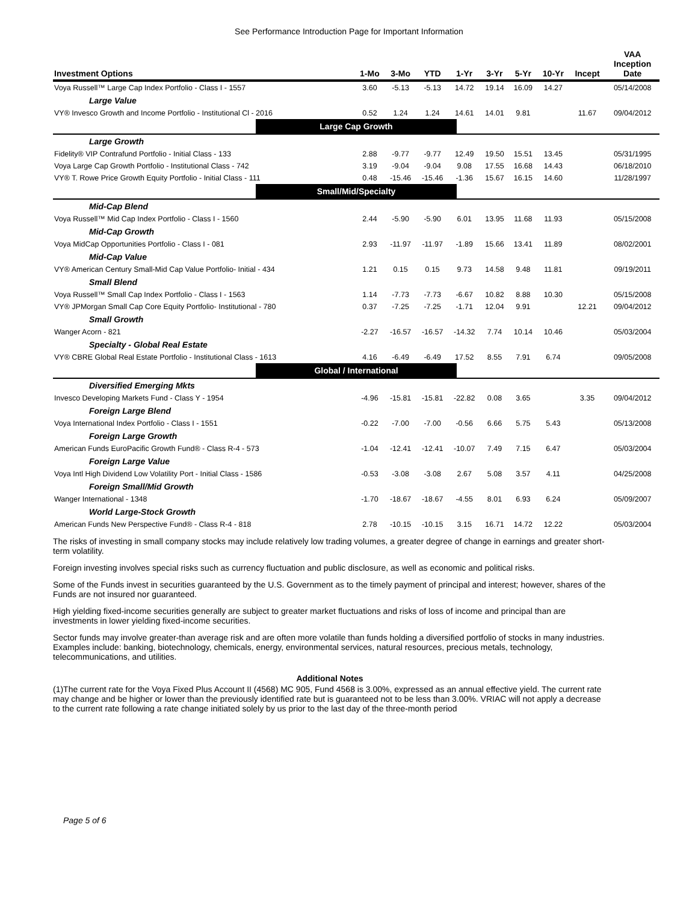See Performance Introduction Page for Important Information
| Investment Options | 1-Mo | 3-Mo | YTD | 1-Yr | 3-Yr | 5-Yr | 10-Yr | Incept | VAA Inception Date |
| --- | --- | --- | --- | --- | --- | --- | --- | --- | --- |
| Voya Russell™ Large Cap Index Portfolio - Class I - 1557 | 3.60 | -5.13 | -5.13 | 14.72 | 19.14 | 16.09 | 14.27 | | 05/14/2008 |
| Large Value | | | | | | | | | |
| VY® Invesco Growth and Income Portfolio - Institutional Cl - 2016 | 0.52 | 1.24 | 1.24 | 14.61 | 14.01 | 9.81 | | 11.67 | 09/04/2012 |
| Large Cap Growth | | | | | | | | | |
| Large Growth | | | | | | | | | |
| Fidelity® VIP Contrafund Portfolio - Initial Class - 133 | 2.88 | -9.77 | -9.77 | 12.49 | 19.50 | 15.51 | 13.45 | | 05/31/1995 |
| Voya Large Cap Growth Portfolio - Institutional Class - 742 | 3.19 | -9.04 | -9.04 | 9.08 | 17.55 | 16.68 | 14.43 | | 06/18/2010 |
| VY® T. Rowe Price Growth Equity Portfolio - Initial Class - 111 | 0.48 | -15.46 | -15.46 | -1.36 | 15.67 | 16.15 | 14.60 | | 11/28/1997 |
| Small/Mid/Specialty | | | | | | | | | |
| Mid-Cap Blend | | | | | | | | | |
| Voya Russell™ Mid Cap Index Portfolio - Class I - 1560 | 2.44 | -5.90 | -5.90 | 6.01 | 13.95 | 11.68 | 11.93 | | 05/15/2008 |
| Mid-Cap Growth | | | | | | | | | |
| Voya MidCap Opportunities Portfolio - Class I - 081 | 2.93 | -11.97 | -11.97 | -1.89 | 15.66 | 13.41 | 11.89 | | 08/02/2001 |
| Mid-Cap Value | | | | | | | | | |
| VY® American Century Small-Mid Cap Value Portfolio- Initial - 434 | 1.21 | 0.15 | 0.15 | 9.73 | 14.58 | 9.48 | 11.81 | | 09/19/2011 |
| Small Blend | | | | | | | | | |
| Voya Russell™ Small Cap Index Portfolio - Class I - 1563 | 1.14 | -7.73 | -7.73 | -6.67 | 10.82 | 8.88 | 10.30 | | 05/15/2008 |
| VY® JPMorgan Small Cap Core Equity Portfolio- Institutional - 780 | 0.37 | -7.25 | -7.25 | -1.71 | 12.04 | 9.91 | | 12.21 | 09/04/2012 |
| Small Growth | | | | | | | | | |
| Wanger Acorn - 821 | -2.27 | -16.57 | -16.57 | -14.32 | 7.74 | 10.14 | 10.46 | | 05/03/2004 |
| Specialty - Global Real Estate | | | | | | | | | |
| VY® CBRE Global Real Estate Portfolio - Institutional Class - 1613 | 4.16 | -6.49 | -6.49 | 17.52 | 8.55 | 7.91 | 6.74 | | 09/05/2008 |
| Global / International | | | | | | | | | |
| Diversified Emerging Mkts | | | | | | | | | |
| Invesco Developing Markets Fund - Class Y - 1954 | -4.96 | -15.81 | -15.81 | -22.82 | 0.08 | 3.65 | | 3.35 | 09/04/2012 |
| Foreign Large Blend | | | | | | | | | |
| Voya International Index Portfolio - Class I - 1551 | -0.22 | -7.00 | -7.00 | -0.56 | 6.66 | 5.75 | 5.43 | | 05/13/2008 |
| Foreign Large Growth | | | | | | | | | |
| American Funds EuroPacific Growth Fund® - Class R-4 - 573 | -1.04 | -12.41 | -12.41 | -10.07 | 7.49 | 7.15 | 6.47 | | 05/03/2004 |
| Foreign Large Value | | | | | | | | | |
| Voya Intl High Dividend Low Volatility Port - Initial Class - 1586 | -0.53 | -3.08 | -3.08 | 2.67 | 5.08 | 3.57 | 4.11 | | 04/25/2008 |
| Foreign Small/Mid Growth | | | | | | | | | |
| Wanger International - 1348 | -1.70 | -18.67 | -18.67 | -4.55 | 8.01 | 6.93 | 6.24 | | 05/09/2007 |
| World Large-Stock Growth | | | | | | | | | |
| American Funds New Perspective Fund® - Class R-4 - 818 | 2.78 | -10.15 | -10.15 | 3.15 | 16.71 | 14.72 | 12.22 | | 05/03/2004 |
The risks of investing in small company stocks may include relatively low trading volumes, a greater degree of change in earnings and greater short-term volatility.
Foreign investing involves special risks such as currency fluctuation and public disclosure, as well as economic and political risks.
Some of the Funds invest in securities guaranteed by the U.S. Government as to the timely payment of principal and interest; however, shares of the Funds are not insured nor guaranteed.
High yielding fixed-income securities generally are subject to greater market fluctuations and risks of loss of income and principal than are investments in lower yielding fixed-income securities.
Sector funds may involve greater-than average risk and are often more volatile than funds holding a diversified portfolio of stocks in many industries. Examples include: banking, biotechnology, chemicals, energy, environmental services, natural resources, precious metals, technology, telecommunications, and utilities.
Additional Notes
(1)The current rate for the Voya Fixed Plus Account II (4568) MC 905, Fund 4568 is 3.00%, expressed as an annual effective yield. The current rate may change and be higher or lower than the previously identified rate but is guaranteed not to be less than 3.00%. VRIAC will not apply a decrease to the current rate following a rate change initiated solely by us prior to the last day of the three-month period
Page 5 of 6